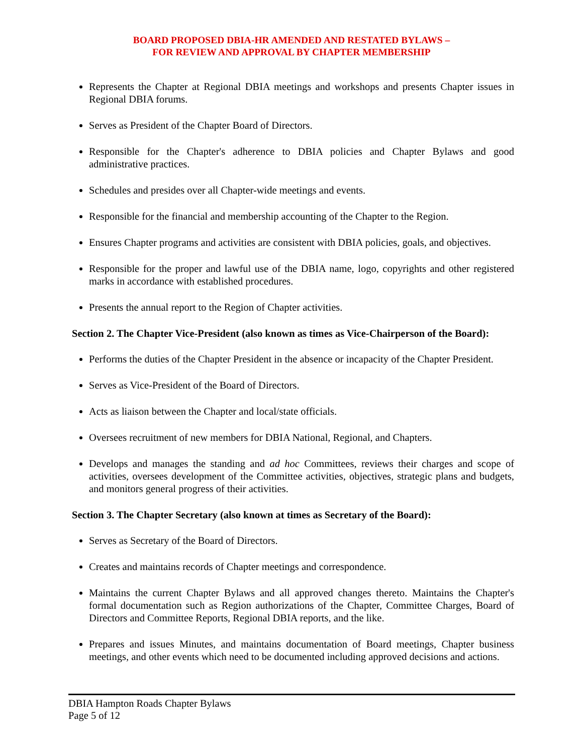BOARD PROPOSED DBIA-HR AMENDED AND RESTATED BYLAWS –
FOR REVIEW AND APPROVAL BY CHAPTER MEMBERSHIP
Represents the Chapter at Regional DBIA meetings and workshops and presents Chapter issues in Regional DBIA forums.
Serves as President of the Chapter Board of Directors.
Responsible for the Chapter's adherence to DBIA policies and Chapter Bylaws and good administrative practices.
Schedules and presides over all Chapter-wide meetings and events.
Responsible for the financial and membership accounting of the Chapter to the Region.
Ensures Chapter programs and activities are consistent with DBIA policies, goals, and objectives.
Responsible for the proper and lawful use of the DBIA name, logo, copyrights and other registered marks in accordance with established procedures.
Presents the annual report to the Region of Chapter activities.
Section 2. The Chapter Vice-President (also known as times as Vice-Chairperson of the Board):
Performs the duties of the Chapter President in the absence or incapacity of the Chapter President.
Serves as Vice-President of the Board of Directors.
Acts as liaison between the Chapter and local/state officials.
Oversees recruitment of new members for DBIA National, Regional, and Chapters.
Develops and manages the standing and ad hoc Committees, reviews their charges and scope of activities, oversees development of the Committee activities, objectives, strategic plans and budgets, and monitors general progress of their activities.
Section 3. The Chapter Secretary (also known at times as Secretary of the Board):
Serves as Secretary of the Board of Directors.
Creates and maintains records of Chapter meetings and correspondence.
Maintains the current Chapter Bylaws and all approved changes thereto. Maintains the Chapter's formal documentation such as Region authorizations of the Chapter, Committee Charges, Board of Directors and Committee Reports, Regional DBIA reports, and the like.
Prepares and issues Minutes, and maintains documentation of Board meetings, Chapter business meetings, and other events which need to be documented including approved decisions and actions.
DBIA Hampton Roads Chapter Bylaws
Page 5 of 12